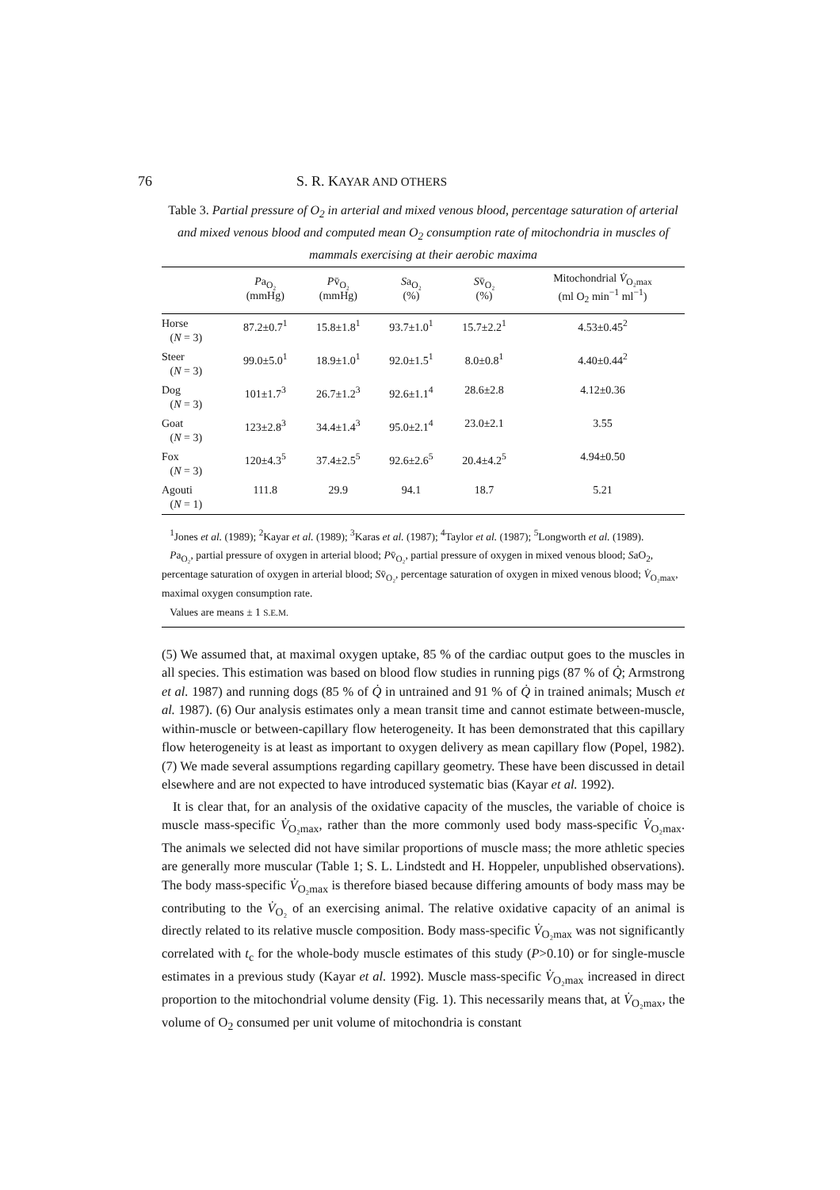76 S. R. KAYAR AND OTHERS
Table 3. Partial pressure of O<sub>2</sub> in arterial and mixed venous blood, percentage saturation of arterial and mixed venous blood and computed mean O<sub>2</sub> consumption rate of mitochondria in muscles of mammals exercising at their aerobic maxima
| | P a<sub>O₂</sub> (mmHg) | P v̄<sub>O₂</sub> (mmHg) | S a<sub>O₂</sub> (%) | S v̄<sub>O₂</sub> (%) | Mitochondrial V̇<sub>O₂max</sub> (ml O<sub>2</sub> min<sup>−1</sup> ml<sup>−1</sup>) |
| --- | --- | --- | --- | --- | --- |
| Horse ( N = 3) | 87.2±0.7<sup>1</sup> | 15.8±1.8<sup>1</sup> | 93.7±1.0<sup>1</sup> | 15.7±2.2<sup>1</sup> | 4.53±0.45<sup>2</sup> |
| Steer ( N = 3) | 99.0±5.0<sup>1</sup> | 18.9±1.0<sup>1</sup> | 92.0±1.5<sup>1</sup> | 8.0±0.8<sup>1</sup> | 4.40±0.44<sup>2</sup> |
| Dog ( N = 3) | 101±1.7<sup>3</sup> | 26.7±1.2<sup>3</sup> | 92.6±1.1<sup>4</sup> | 28.6±2.8 | 4.12±0.36 |
| Goat ( N = 3) | 123±2.8<sup>3</sup> | 34.4±1.4<sup>3</sup> | 95.0±2.1<sup>4</sup> | 23.0±2.1 | 3.55 |
| Fox ( N = 3) | 120±4.3<sup>5</sup> | 37.4±2.5<sup>5</sup> | 92.6±2.6<sup>5</sup> | 20.4±4.2<sup>5</sup> | 4.94±0.50 |
| Agouti ( N = 1) | 111.8 | 29.9 | 94.1 | 18.7 | 5.21 |
<sup>1</sup> Jones et al. (1989); <sup>2</sup>Kayar et al. (1989); <sup>3</sup>Karas et al. (1987); <sup>4</sup>Taylor et al. (1987); <sup>5</sup>Longworth et al. (1989).
Pa<sub>O₂</sub>, partial pressure of oxygen in arterial blood; Pv̄<sub>O₂</sub>, partial pressure of oxygen in mixed venous blood; SaO<sub>2</sub>, percentage saturation of oxygen in arterial blood; Sv̄<sub>O₂</sub>, percentage saturation of oxygen in mixed venous blood; V̇<sub>O₂max</sub>, maximal oxygen consumption rate.
Values are means ± 1 S.E.M.
(5) We assumed that, at maximal oxygen uptake, 85 % of the cardiac output goes to the muscles in all species. This estimation was based on blood flow studies in running pigs (87 % of Q̇; Armstrong et al. 1987) and running dogs (85 % of Q̇ in untrained and 91 % of Q̇ in trained animals; Musch et al. 1987). (6) Our analysis estimates only a mean transit time and cannot estimate between-muscle, within-muscle or between-capillary flow heterogeneity. It has been demonstrated that this capillary flow heterogeneity is at least as important to oxygen delivery as mean capillary flow (Popel, 1982). (7) We made several assumptions regarding capillary geometry. These have been discussed in detail elsewhere and are not expected to have introduced systematic bias (Kayar et al. 1992).
It is clear that, for an analysis of the oxidative capacity of the muscles, the variable of choice is muscle mass-specific V̇<sub>O₂max</sub>, rather than the more commonly used body mass-specific V̇<sub>O₂max</sub>. The animals we selected did not have similar proportions of muscle mass; the more athletic species are generally more muscular (Table 1; S. L. Lindstedt and H. Hoppeler, unpublished observations). The body mass-specific V̇<sub>O₂max</sub> is therefore biased because differing amounts of body mass may be contributing to the V̇<sub>O₂</sub> of an exercising animal. The relative oxidative capacity of an animal is directly related to its relative muscle composition. Body mass-specific V̇<sub>O₂max</sub> was not significantly correlated with t<sub>c</sub> for the whole-body muscle estimates of this study (P>0.10) or for single-muscle estimates in a previous study (Kayar et al. 1992). Muscle mass-specific V̇<sub>O₂max</sub> increased in direct proportion to the mitochondrial volume density (Fig. 1). This necessarily means that, at V̇<sub>O₂max</sub>, the volume of O<sub>2</sub> consumed per unit volume of mitochondria is constant